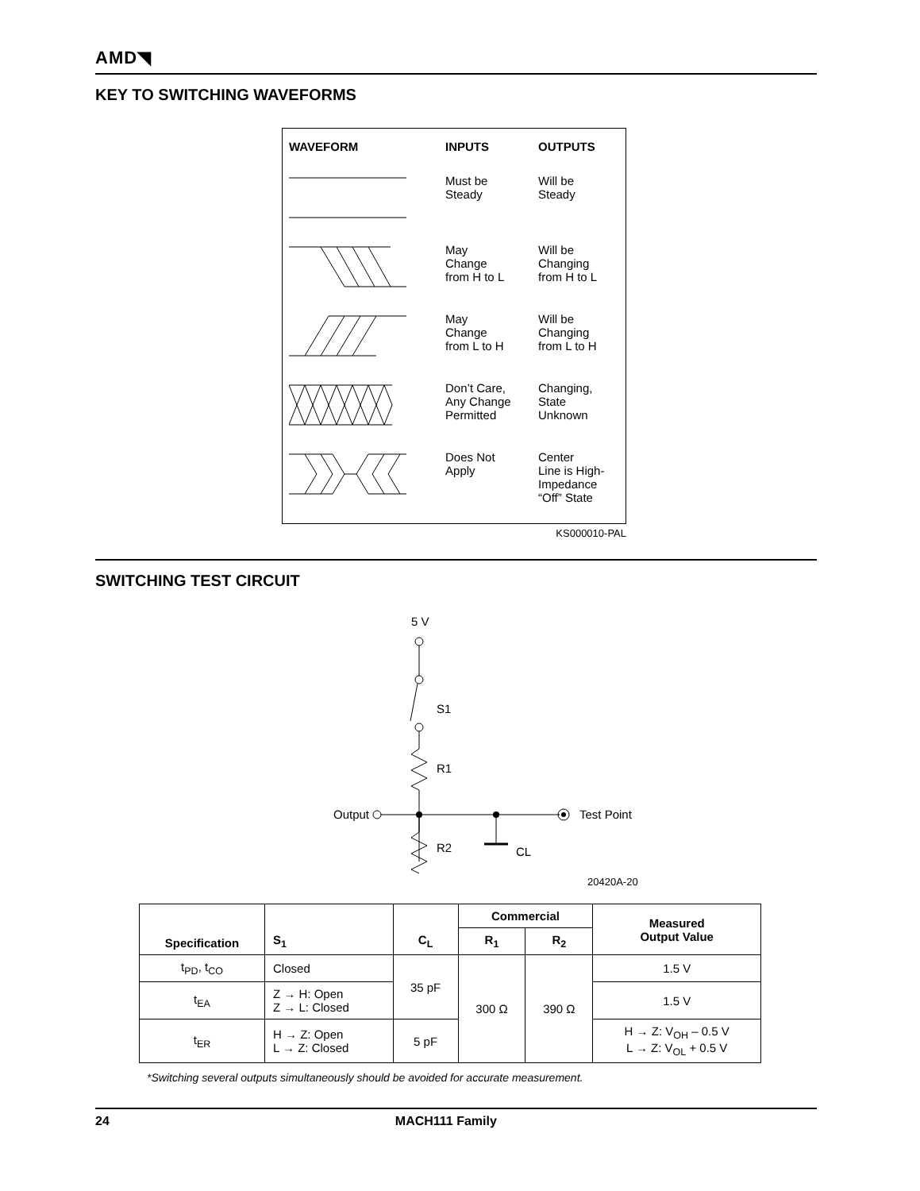AMD◥
KEY TO SWITCHING WAVEFORMS
| WAVEFORM | INPUTS | OUTPUTS |
| --- | --- | --- |
| | Must be Steady | Will be Steady |
| | May Change from H to L | Will be Changing from H to L |
| | May Change from L to H | Will be Changing from L to H |
| | Don’t Care, Any Change Permitted | Changing, State Unknown |
| | Does Not Apply | Center Line is High- Impedance “Off” State |
KS000010-PAL
SWITCHING TEST CIRCUIT
5 V
S1
R1
Output
Test Point
R2
CL
20420A-20
| Specification | S<sub>1</sub> | C<sub>L</sub> | Commercial | | Measured Output Value |
| --- | --- | --- | --- | --- | --- |
| | | | R<sub>1</sub> | R<sub>2</sub> | |
| t<sub>PD</sub>, t<sub>CO</sub> | Closed | 35 pF | 300 Ω | 390 Ω | 1.5 V |
| t<sub>EA</sub> | Z → H: Open Z → L: Closed | | | | 1.5 V |
| t<sub>ER</sub> | H → Z: Open L → Z: Closed | 5 pF | | | H → Z: V<sub>OH</sub> – 0.5 V L → Z: V<sub>OL</sub> + 0.5 V |
*Switching several outputs simultaneously should be avoided for accurate measurement.
24 MACH111 Family